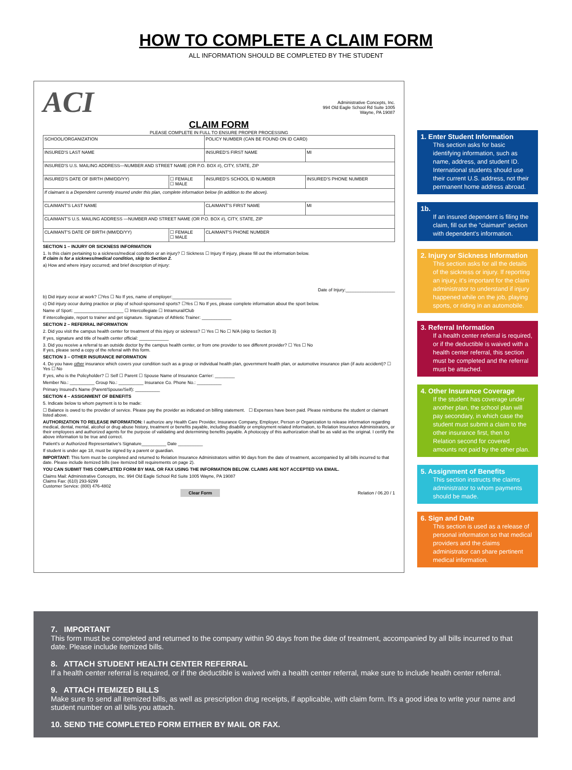HOW TO COMPLETE A CLAIM FORM
ALL INFORMATION SHOULD BE COMPLETED BY THE STUDENT
ACI
Administrative Concepts, Inc.
994 Old Eagle School Rd Suite 1005
Wayne, PA 19087
CLAIM FORM
PLEASE COMPLETE IN FULL TO ENSURE PROPER PROCESSING
| SCHOOL/ORGANIZATION | | POLICY NUMBER (CAN BE FOUND ON ID CARD) | | |
| INSURED'S LAST NAME | | INSURED'S FIRST NAME | | MI |
| INSURED'S U.S. MAILING ADDRESS—NUMBER AND STREET NAME (OR P.O. BOX #), CITY, STATE, ZIP | | | | |
| INSURED'S DATE OF BIRTH (MM/DD/YY) | ☐ FEMALE ☐ MALE | INSURED'S SCHOOL ID NUMBER | INSURED'S PHONE NUMBER | |
| If claimant is a Dependent currently insured under this plan, complete information below (in addition to the above). | | | | |
| CLAIMANT'S LAST NAME | | CLAIMANT'S FIRST NAME | | MI |
| CLAIMANT'S U.S. MAILING ADDRESS —NUMBER AND STREET NAME (OR P.O. BOX #), CITY, STATE, ZIP | | | | |
| CLAIMANT'S DATE OF BIRTH (MM/DD/YY) | ☐ FEMALE ☐ MALE | CLAIMANT'S PHONE NUMBER | | |
SECTION 1 – INJURY OR SICKNESS INFORMATION
1. Is this claim pertaining to a sickness/medical condition or an injury? ☐ Sickness ☐ Injury If injury, please fill out the information below.
If claim is for a sickness/medical condition, skip to Section 2.
a) How and where injury occurred; and brief description of injury:
Date of Injury:____________________
b) Did injury occur at work? ☐Yes ☐ No If yes, name of employer:________________________
c) Did injury occur during practice or play of school-sponsored sports? ☐Yes ☐ No If yes, please complete information about the sport below.
Name of Sport: ____________________ ☐ Intercollegiate ☐ Intramural/Club
If intercollegiate, report to trainer and get signature. Signature of Athletic Trainer: ____________
SECTION 2 – REFERRAL INFORMATION
2. Did you visit the campus health center for treatment of this injury or sickness? ☐ Yes ☐ No ☐ N/A (skip to Section 3)
If yes, signature and title of health center official: ____________
3. Did you receive a referral to an outside doctor by the campus health center, or from one provider to see different provider? ☐ Yes ☐ No
If yes, please send a copy of the referral with this form.
SECTION 3 – OTHER INSURANCE INFORMATION
4. Do you have other insurance which covers your condition such as a group or individual health plan, government health plan, or automotive insurance plan (if auto accident)? ☐ Yes ☐ No
If yes, who is the Policyholder? ☐ Self ☐ Parent ☐ Spouse Name of Insurance Carrier: ________
Member No.: __________ Group No.: __________ Insurance Co. Phone No.: __________
Primary Insured's Name (Parent/Spouse/Self): __________
SECTION 4 – ASSIGNMENT OF BENEFITS
5. Indicate below to whom payment is to be made:
☐ Balance is owed to the provider of service. Please pay the provider as indicated on billing statement. ☐ Expenses have been paid. Please reimburse the student or claimant listed above.
AUTHORIZATION TO RELEASE INFORMATION: I authorize any Health Care Provider, Insurance Company, Employer, Person or Organization to release information regarding medical, dental, mental, alcohol or drug abuse history, treatment or benefits payable, including disability or employment related information, to Relation Insurance Administrators, or their employees and authorized agents for the purpose of validating and determining benefits payable. A photocopy of this authorization shall be as valid as the original. I certify the above information to be true and correct.
Patient's or Authorized Representative's Signature__________ Date __________
If student is under age 18, must be signed by a parent or guardian.
IMPORTANT: This form must be completed and returned to Relation Insurance Administrators within 90 days from the date of treatment, accompanied by all bills incurred to that date. Please include itemized bills (see itemized bill requirements on page 2).
YOU CAN SUBMIT THIS COMPLETED FORM BY MAIL OR FAX USING THE INFORMATION BELOW. CLAIMS ARE NOT ACCEPTED VIA EMAIL.
Claims Mail: Administrative Concepts, Inc. 994 Old Eagle School Rd Suite 1005 Wayne, PA 19087
Claims Fax: (610) 293-9299
Customer Service: (800) 476-4802
Clear Form Relation / 06.20 / 1
1. Enter Student Information
This section asks for basic identifying information, such as name, address, and student ID. International students should use their current U.S. address, not their permanent home address abroad.
1b.
If an insured dependent is filing the claim, fill out the "claimant" section with dependent's information.
2. Injury or Sickness Information
This section asks for all the details of the sickness or injury. If reporting an injury, it's important for the claim administrator to understand if injury happened while on the job, playing sports, or riding in an automobile.
3. Referral Information
If a health center referral is required, or if the deductible is waived with a health center referral, this section must be completed and the referral must be attached.
4. Other Insurance Coverage
If the student has coverage under another plan, the school plan will pay secondary, in which case the student must submit a claim to the other insurance first, then to Relation second for covered amounts not paid by the other plan.
5. Assignment of Benefits
This section instructs the claims administrator to whom payments should be made.
6. Sign and Date
This section is used as a release of personal information so that medical providers and the claims administrator can share pertinent medical information.
7. IMPORTANT
This form must be completed and returned to the company within 90 days from the date of treatment, accompanied by all bills incurred to that date. Please include itemized bills.
8. ATTACH STUDENT HEALTH CENTER REFERRAL
If a health center referral is required, or if the deductible is waived with a health center referral, make sure to include health center referral.
9. ATTACH ITEMIZED BILLS
Make sure to send all itemized bills, as well as prescription drug receipts, if applicable, with claim form. It's a good idea to write your name and student number on all bills you attach.
10. SEND THE COMPLETED FORM EITHER BY MAIL OR FAX.